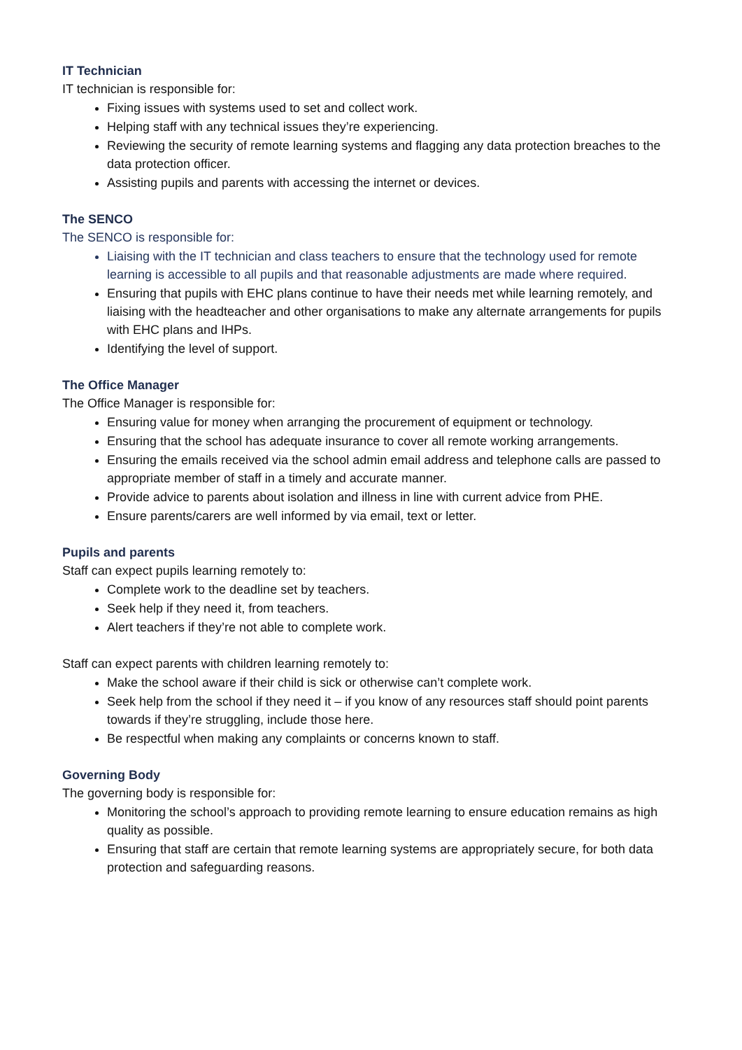IT Technician
IT technician is responsible for:
Fixing issues with systems used to set and collect work.
Helping staff with any technical issues they’re experiencing.
Reviewing the security of remote learning systems and flagging any data protection breaches to the data protection officer.
Assisting pupils and parents with accessing the internet or devices.
The SENCO
The SENCO is responsible for:
Liaising with the IT technician and class teachers to ensure that the technology used for remote learning is accessible to all pupils and that reasonable adjustments are made where required.
Ensuring that pupils with EHC plans continue to have their needs met while learning remotely, and liaising with the headteacher and other organisations to make any alternate arrangements for pupils with EHC plans and IHPs.
Identifying the level of support.
The Office Manager
The Office Manager is responsible for:
Ensuring value for money when arranging the procurement of equipment or technology.
Ensuring that the school has adequate insurance to cover all remote working arrangements.
Ensuring the emails received via the school admin email address and telephone calls are passed to appropriate member of staff in a timely and accurate manner.
Provide advice to parents about isolation and illness in line with current advice from PHE.
Ensure parents/carers are well informed by via email, text or letter.
Pupils and parents
Staff can expect pupils learning remotely to:
Complete work to the deadline set by teachers.
Seek help if they need it, from teachers.
Alert teachers if they’re not able to complete work.
Staff can expect parents with children learning remotely to:
Make the school aware if their child is sick or otherwise can’t complete work.
Seek help from the school if they need it – if you know of any resources staff should point parents towards if they’re struggling, include those here.
Be respectful when making any complaints or concerns known to staff.
Governing Body
The governing body is responsible for:
Monitoring the school’s approach to providing remote learning to ensure education remains as high quality as possible.
Ensuring that staff are certain that remote learning systems are appropriately secure, for both data protection and safeguarding reasons.